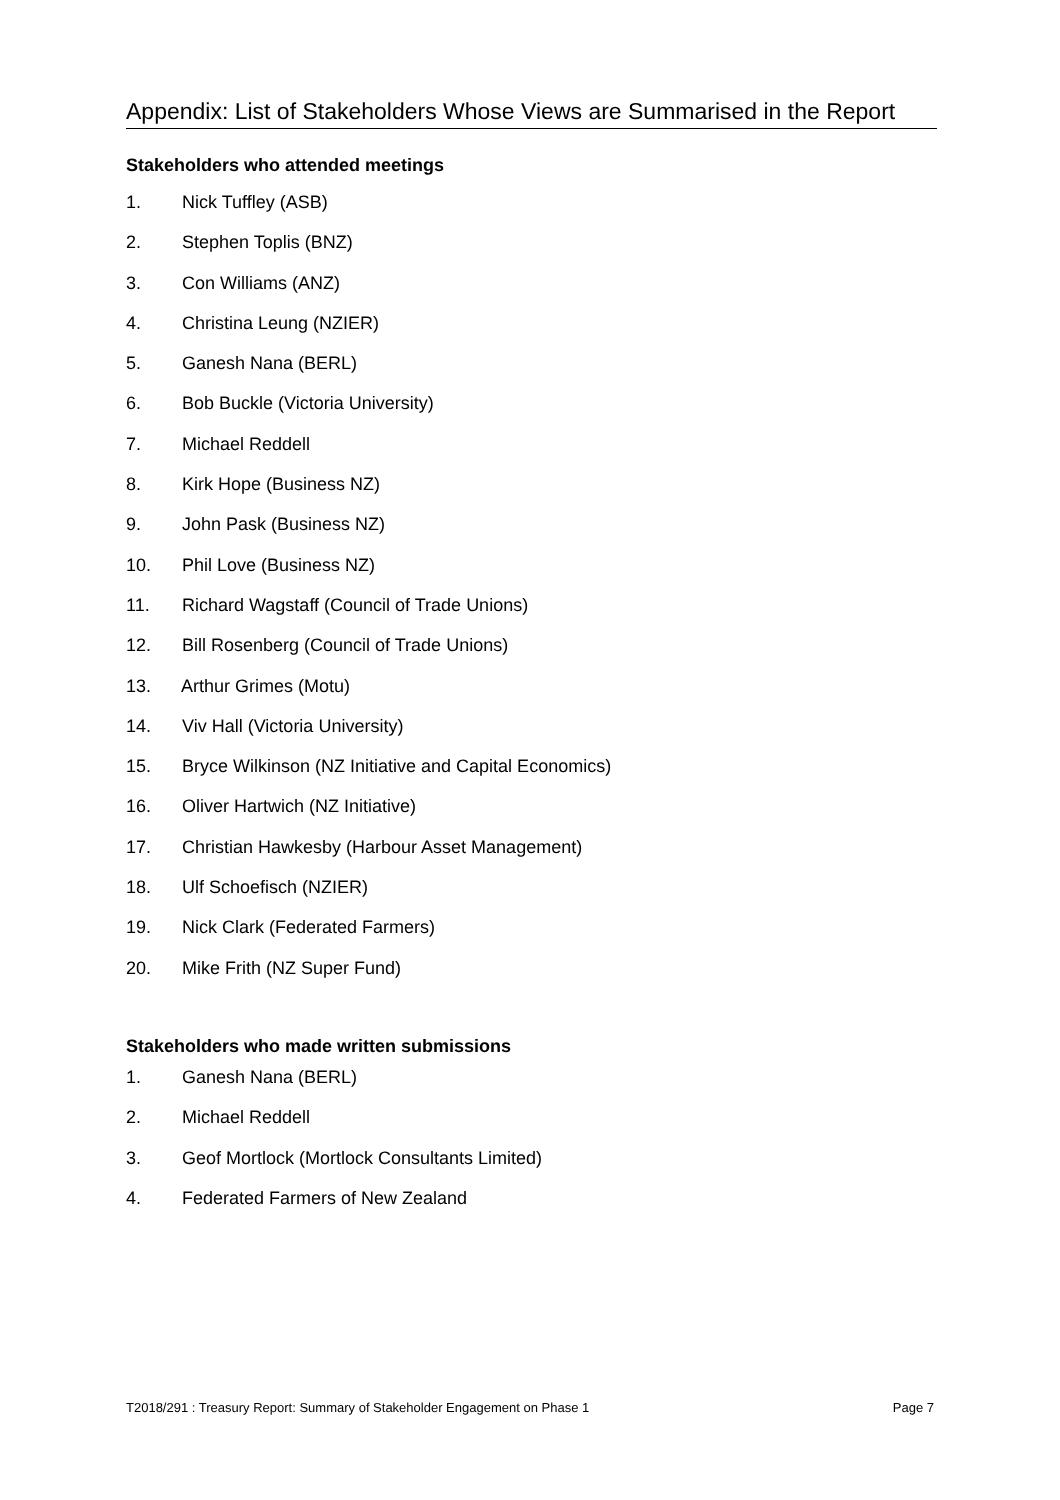Appendix: List of Stakeholders Whose Views are Summarised in the Report
Stakeholders who attended meetings
1. Nick Tuffley (ASB)
2. Stephen Toplis (BNZ)
3. Con Williams (ANZ)
4. Christina Leung (NZIER)
5. Ganesh Nana (BERL)
6. Bob Buckle (Victoria University)
7. Michael Reddell
8. Kirk Hope (Business NZ)
9. John Pask (Business NZ)
10. Phil Love (Business NZ)
11. Richard Wagstaff (Council of Trade Unions)
12. Bill Rosenberg (Council of Trade Unions)
13. Arthur Grimes (Motu)
14. Viv Hall (Victoria University)
15. Bryce Wilkinson (NZ Initiative and Capital Economics)
16. Oliver Hartwich (NZ Initiative)
17. Christian Hawkesby (Harbour Asset Management)
18. Ulf Schoefisch (NZIER)
19. Nick Clark (Federated Farmers)
20. Mike Frith (NZ Super Fund)
Stakeholders who made written submissions
1. Ganesh Nana (BERL)
2. Michael Reddell
3. Geof Mortlock (Mortlock Consultants Limited)
4. Federated Farmers of New Zealand
T2018/291 : Treasury Report: Summary of Stakeholder Engagement on Phase 1 Page 7